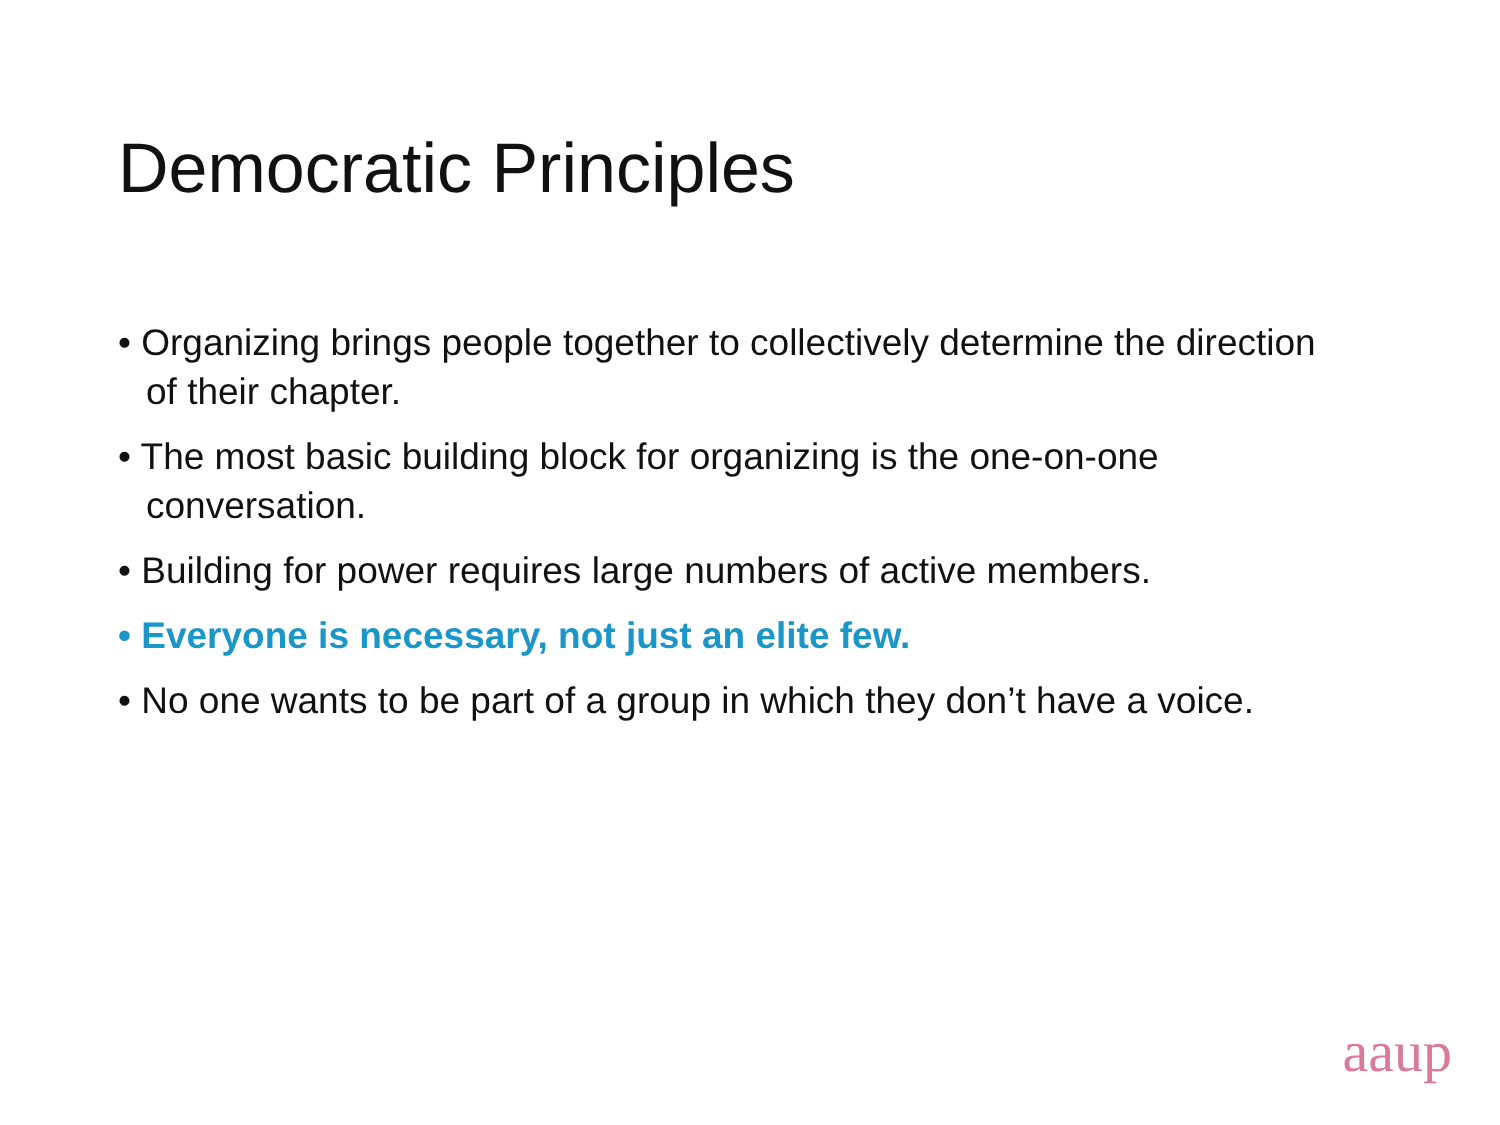Democratic Principles
• Organizing brings people together to collectively determine the direction of their chapter.
• The most basic building block for organizing is the one-on-one conversation.
• Building for power requires large numbers of active members.
• Everyone is necessary, not just an elite few.
• No one wants to be part of a group in which they don’t have a voice.
aaup